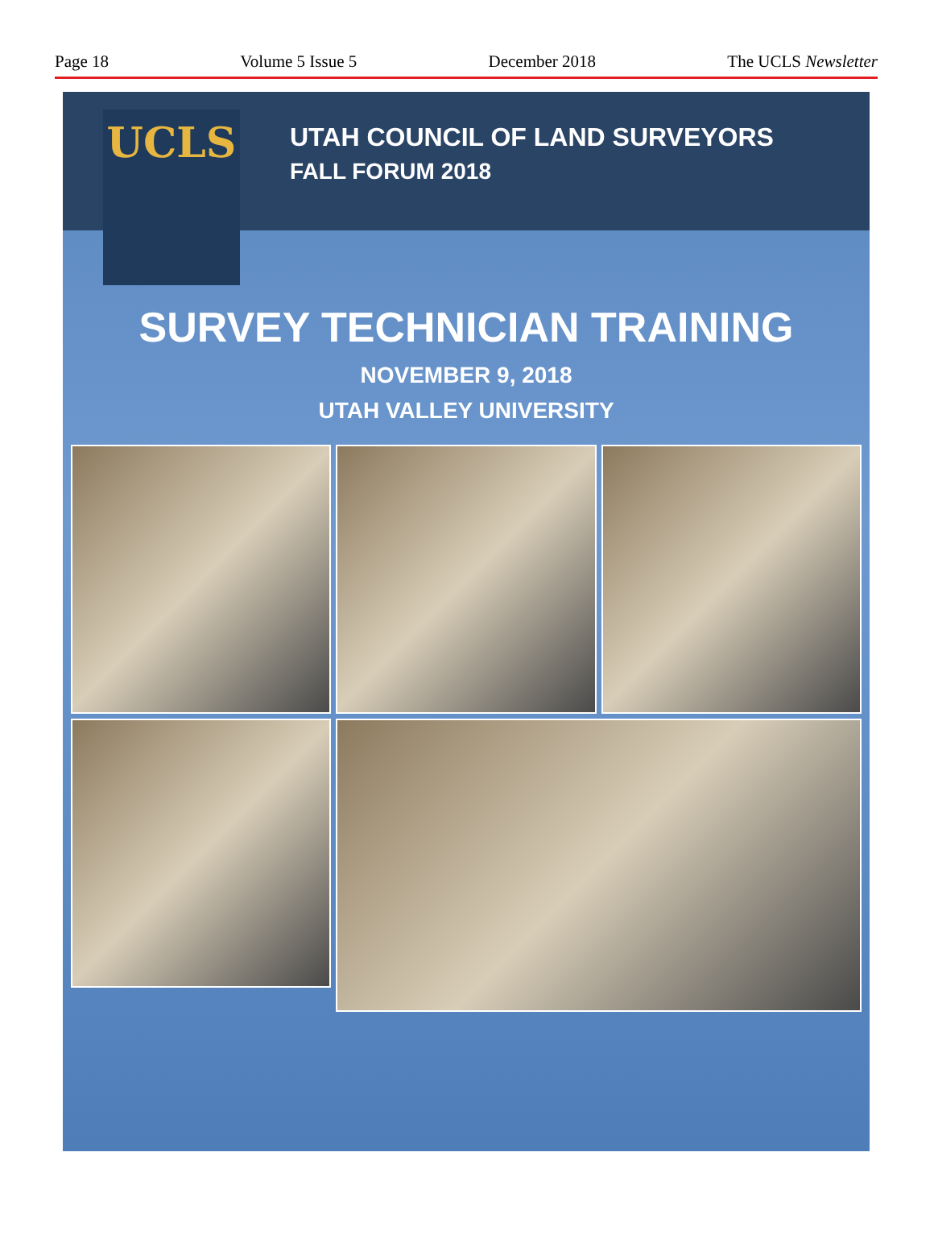Page 18 Volume 5 Issue 5 December 2018 The UCLS Newsletter
UCLS
UTAH COUNCIL OF LAND SURVEYORS
FALL FORUM 2018
SURVEY TECHNICIAN TRAINING
NOVEMBER 9, 2018
UTAH VALLEY UNIVERSITY